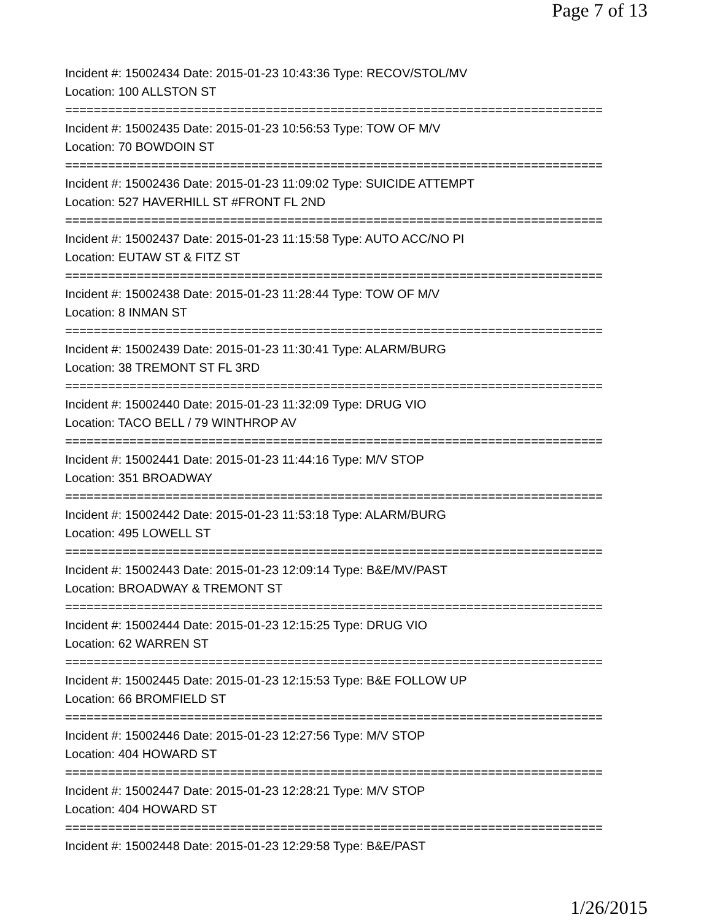Page 7 of 13
Incident #: 15002434 Date: 2015-01-23 10:43:36 Type: RECOV/STOL/MV
Location: 100 ALLSTON ST
===========================================================================
Incident #: 15002435 Date: 2015-01-23 10:56:53 Type: TOW OF M/V
Location: 70 BOWDOIN ST
===========================================================================
Incident #: 15002436 Date: 2015-01-23 11:09:02 Type: SUICIDE ATTEMPT
Location: 527 HAVERHILL ST #FRONT FL 2ND
===========================================================================
Incident #: 15002437 Date: 2015-01-23 11:15:58 Type: AUTO ACC/NO PI
Location: EUTAW ST & FITZ ST
===========================================================================
Incident #: 15002438 Date: 2015-01-23 11:28:44 Type: TOW OF M/V
Location: 8 INMAN ST
===========================================================================
Incident #: 15002439 Date: 2015-01-23 11:30:41 Type: ALARM/BURG
Location: 38 TREMONT ST FL 3RD
===========================================================================
Incident #: 15002440 Date: 2015-01-23 11:32:09 Type: DRUG VIO
Location: TACO BELL / 79 WINTHROP AV
===========================================================================
Incident #: 15002441 Date: 2015-01-23 11:44:16 Type: M/V STOP
Location: 351 BROADWAY
===========================================================================
Incident #: 15002442 Date: 2015-01-23 11:53:18 Type: ALARM/BURG
Location: 495 LOWELL ST
===========================================================================
Incident #: 15002443 Date: 2015-01-23 12:09:14 Type: B&E/MV/PAST
Location: BROADWAY & TREMONT ST
===========================================================================
Incident #: 15002444 Date: 2015-01-23 12:15:25 Type: DRUG VIO
Location: 62 WARREN ST
===========================================================================
Incident #: 15002445 Date: 2015-01-23 12:15:53 Type: B&E FOLLOW UP
Location: 66 BROMFIELD ST
===========================================================================
Incident #: 15002446 Date: 2015-01-23 12:27:56 Type: M/V STOP
Location: 404 HOWARD ST
===========================================================================
Incident #: 15002447 Date: 2015-01-23 12:28:21 Type: M/V STOP
Location: 404 HOWARD ST
===========================================================================
Incident #: 15002448 Date: 2015-01-23 12:29:58 Type: B&E/PAST
1/26/2015